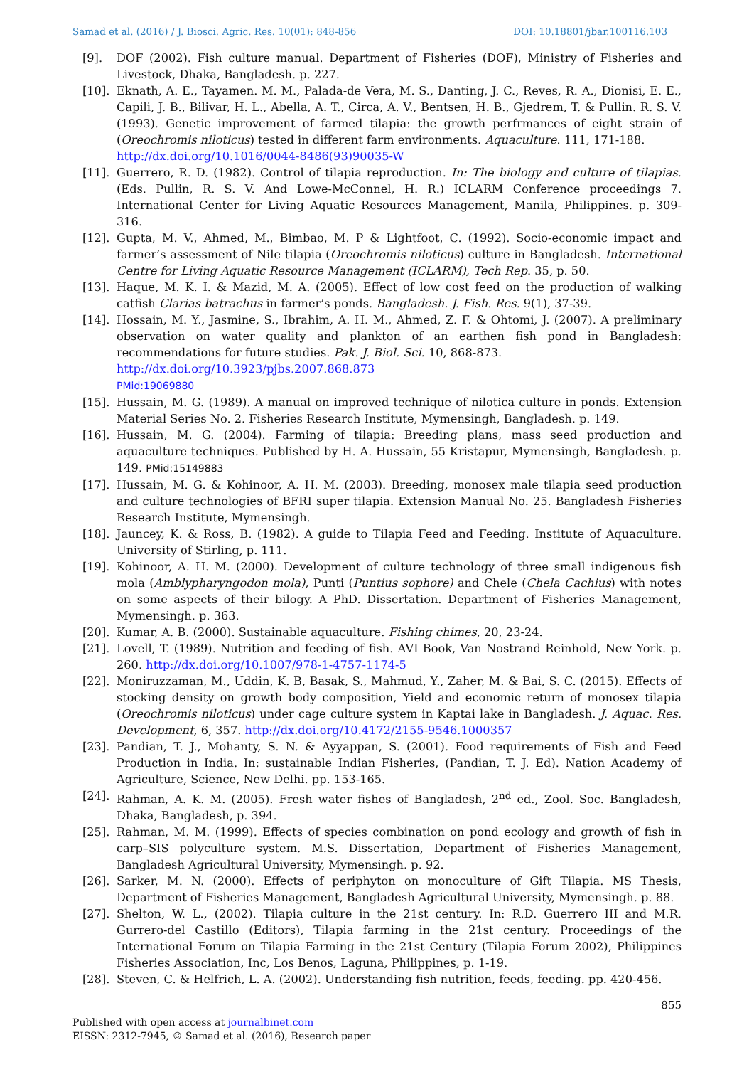Samad et al. (2016) / J. Biosci. Agric. Res. 10(01): 848-856 DOI: 10.18801/jbar.100116.103
[9]. DOF (2002). Fish culture manual. Department of Fisheries (DOF), Ministry of Fisheries and Livestock, Dhaka, Bangladesh. p. 227.
[10]. Eknath, A. E., Tayamen. M. M., Palada-de Vera, M. S., Danting, J. C., Reves, R. A., Dionisi, E. E., Capili, J. B., Bilivar, H. L., Abella, A. T., Circa, A. V., Bentsen, H. B., Gjedrem, T. & Pullin. R. S. V. (1993). Genetic improvement of farmed tilapia: the growth perfrmances of eight strain of (Oreochromis niloticus) tested in different farm environments. Aquaculture. 111, 171-188.
http://dx.doi.org/10.1016/0044-8486(93)90035-W
[11]. Guerrero, R. D. (1982). Control of tilapia reproduction. In: The biology and culture of tilapias. (Eds. Pullin, R. S. V. And Lowe-McConnel, H. R.) ICLARM Conference proceedings 7. International Center for Living Aquatic Resources Management, Manila, Philippines. p. 309-316.
[12]. Gupta, M. V., Ahmed, M., Bimbao, M. P & Lightfoot, C. (1992). Socio-economic impact and farmer’s assessment of Nile tilapia (Oreochromis niloticus) culture in Bangladesh. International Centre for Living Aquatic Resource Management (ICLARM), Tech Rep. 35, p. 50.
[13]. Haque, M. K. I. & Mazid, M. A. (2005). Effect of low cost feed on the production of walking catfish Clarias batrachus in farmer’s ponds. Bangladesh. J. Fish. Res. 9(1), 37-39.
[14]. Hossain, M. Y., Jasmine, S., Ibrahim, A. H. M., Ahmed, Z. F. & Ohtomi, J. (2007). A preliminary observation on water quality and plankton of an earthen fish pond in Bangladesh: recommendations for future studies. Pak. J. Biol. Sci. 10, 868-873.
http://dx.doi.org/10.3923/pjbs.2007.868.873
PMid:19069880
[15]. Hussain, M. G. (1989). A manual on improved technique of nilotica culture in ponds. Extension Material Series No. 2. Fisheries Research Institute, Mymensingh, Bangladesh. p. 149.
[16]. Hussain, M. G. (2004). Farming of tilapia: Breeding plans, mass seed production and aquaculture techniques. Published by H. A. Hussain, 55 Kristapur, Mymensingh, Bangladesh. p. 149. PMid:15149883
[17]. Hussain, M. G. & Kohinoor, A. H. M. (2003). Breeding, monosex male tilapia seed production and culture technologies of BFRI super tilapia. Extension Manual No. 25. Bangladesh Fisheries Research Institute, Mymensingh.
[18]. Jauncey, K. & Ross, B. (1982). A guide to Tilapia Feed and Feeding. Institute of Aquaculture. University of Stirling, p. 111.
[19]. Kohinoor, A. H. M. (2000). Development of culture technology of three small indigenous fish mola (Amblypharyngodon mola), Punti (Puntius sophore) and Chele (Chela Cachius) with notes on some aspects of their bilogy. A PhD. Dissertation. Department of Fisheries Management, Mymensingh. p. 363.
[20]. Kumar, A. B. (2000). Sustainable aquaculture. Fishing chimes, 20, 23-24.
[21]. Lovell, T. (1989). Nutrition and feeding of fish. AVI Book, Van Nostrand Reinhold, New York. p. 260. http://dx.doi.org/10.1007/978-1-4757-1174-5
[22]. Moniruzzaman, M., Uddin, K. B, Basak, S., Mahmud, Y., Zaher, M. & Bai, S. C. (2015). Effects of stocking density on growth body composition, Yield and economic return of monosex tilapia (Oreochromis niloticus) under cage culture system in Kaptai lake in Bangladesh. J. Aquac. Res. Development, 6, 357. http://dx.doi.org/10.4172/2155-9546.1000357
[23]. Pandian, T. J., Mohanty, S. N. & Ayyappan, S. (2001). Food requirements of Fish and Feed Production in India. In: sustainable Indian Fisheries, (Pandian, T. J. Ed). Nation Academy of Agriculture, Science, New Delhi. pp. 153-165.
[24]. Rahman, A. K. M. (2005). Fresh water fishes of Bangladesh, 2<sup>nd</sup> ed., Zool. Soc. Bangladesh, Dhaka, Bangladesh, p. 394.
[25]. Rahman, M. M. (1999). Effects of species combination on pond ecology and growth of fish in carp–SIS polyculture system. M.S. Dissertation, Department of Fisheries Management, Bangladesh Agricultural University, Mymensingh. p. 92.
[26]. Sarker, M. N. (2000). Effects of periphyton on monoculture of Gift Tilapia. MS Thesis, Department of Fisheries Management, Bangladesh Agricultural University, Mymensingh. p. 88.
[27]. Shelton, W. L., (2002). Tilapia culture in the 21st century. In: R.D. Guerrero III and M.R. Gurrero-del Castillo (Editors), Tilapia farming in the 21st century. Proceedings of the International Forum on Tilapia Farming in the 21st Century (Tilapia Forum 2002), Philippines Fisheries Association, Inc, Los Benos, Laguna, Philippines, p. 1-19.
[28]. Steven, C. & Helfrich, L. A. (2002). Understanding fish nutrition, feeds, feeding. pp. 420-456.
855
Published with open access at journalbinet.com
EISSN: 2312-7945, © Samad et al. (2016), Research paper